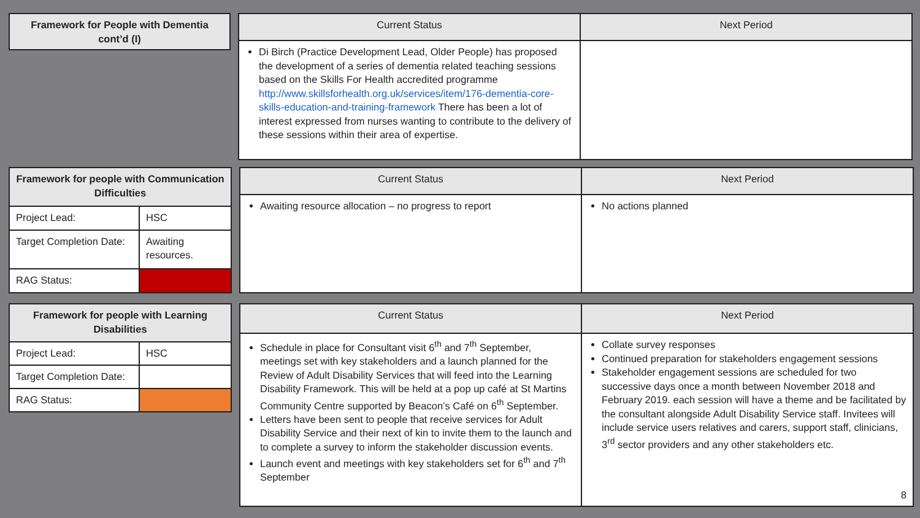| Framework for People with Dementia cont’d (I) |
| --- |
| Current Status | Next Period |
| --- | --- |
| Di Birch (Practice Development Lead, Older People) has proposed the development of a series of dementia related teaching sessions based on the Skills For Health accredited programme http://www.skillsforhealth.org.uk/services/item/176-dementia-core-skills-education-and-training-framework There has been a lot of interest expressed from nurses wanting to contribute to the delivery of these sessions within their area of expertise. | |
| Framework for people with Communication Difficulties | |
| --- | --- |
| Project Lead: | HSC |
| Target Completion Date: | Awaiting resources. |
| RAG Status: | |
| Current Status | Next Period |
| --- | --- |
| Awaiting resource allocation – no progress to report | No actions planned |
| Framework for people with Learning Disabilities | |
| --- | --- |
| Project Lead: | HSC |
| Target Completion Date: | |
| RAG Status: | |
| Current Status | Next Period |
| --- | --- |
| Schedule in place for Consultant visit 6<sup>th</sup> and 7<sup>th</sup> September, meetings set with key stakeholders and a launch planned for the Review of Adult Disability Services that will feed into the Learning Disability Framework. This will be held at a pop up café at St Martins Community Centre supported by Beacon’s Café on 6<sup>th</sup> September. Letters have been sent to people that receive services for Adult Disability Service and their next of kin to invite them to the launch and to complete a survey to inform the stakeholder discussion events. Launch event and meetings with key stakeholders set for 6<sup>th</sup> and 7<sup>th</sup> September | Collate survey responses Continued preparation for stakeholders engagement sessions Stakeholder engagement sessions are scheduled for two successive days once a month between November 2018 and February 2019. each session will have a theme and be facilitated by the consultant alongside Adult Disability Service staff. Invitees will include service users relatives and carers, support staff, clinicians, 3<sup>rd</sup> sector providers and any other stakeholders etc. 8 |